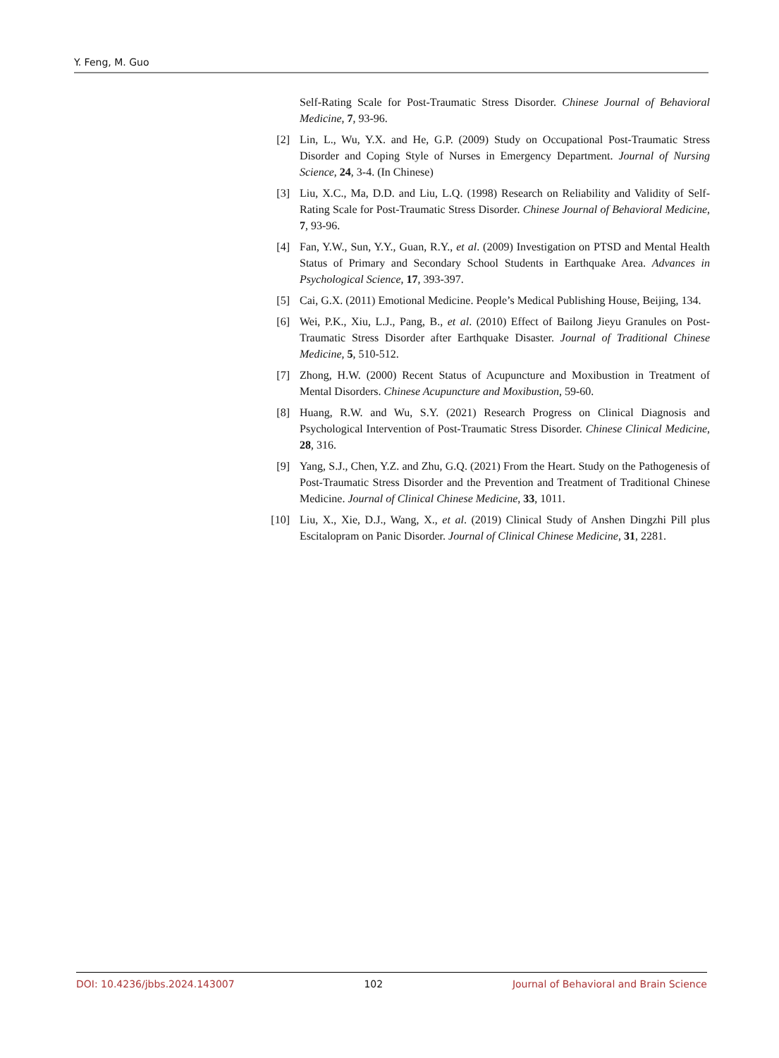Y. Feng, M. Guo
Self-Rating Scale for Post-Traumatic Stress Disorder. Chinese Journal of Behavioral Medicine, 7, 93-96.
[2] Lin, L., Wu, Y.X. and He, G.P. (2009) Study on Occupational Post-Traumatic Stress Disorder and Coping Style of Nurses in Emergency Department. Journal of Nursing Science, 24, 3-4. (In Chinese)
[3] Liu, X.C., Ma, D.D. and Liu, L.Q. (1998) Research on Reliability and Validity of Self-Rating Scale for Post-Traumatic Stress Disorder. Chinese Journal of Behavioral Medicine, 7, 93-96.
[4] Fan, Y.W., Sun, Y.Y., Guan, R.Y., et al. (2009) Investigation on PTSD and Mental Health Status of Primary and Secondary School Students in Earthquake Area. Advances in Psychological Science, 17, 393-397.
[5] Cai, G.X. (2011) Emotional Medicine. People’s Medical Publishing House, Beijing, 134.
[6] Wei, P.K., Xiu, L.J., Pang, B., et al. (2010) Effect of Bailong Jieyu Granules on Post-Traumatic Stress Disorder after Earthquake Disaster. Journal of Traditional Chinese Medicine, 5, 510-512.
[7] Zhong, H.W. (2000) Recent Status of Acupuncture and Moxibustion in Treatment of Mental Disorders. Chinese Acupuncture and Moxibustion, 59-60.
[8] Huang, R.W. and Wu, S.Y. (2021) Research Progress on Clinical Diagnosis and Psychological Intervention of Post-Traumatic Stress Disorder. Chinese Clinical Medicine, 28, 316.
[9] Yang, S.J., Chen, Y.Z. and Zhu, G.Q. (2021) From the Heart. Study on the Pathogenesis of Post-Traumatic Stress Disorder and the Prevention and Treatment of Traditional Chinese Medicine. Journal of Clinical Chinese Medicine, 33, 1011.
[10] Liu, X., Xie, D.J., Wang, X., et al. (2019) Clinical Study of Anshen Dingzhi Pill plus Escitalopram on Panic Disorder. Journal of Clinical Chinese Medicine, 31, 2281.
DOI: 10.4236/jbbs.2024.143007 102 Journal of Behavioral and Brain Science